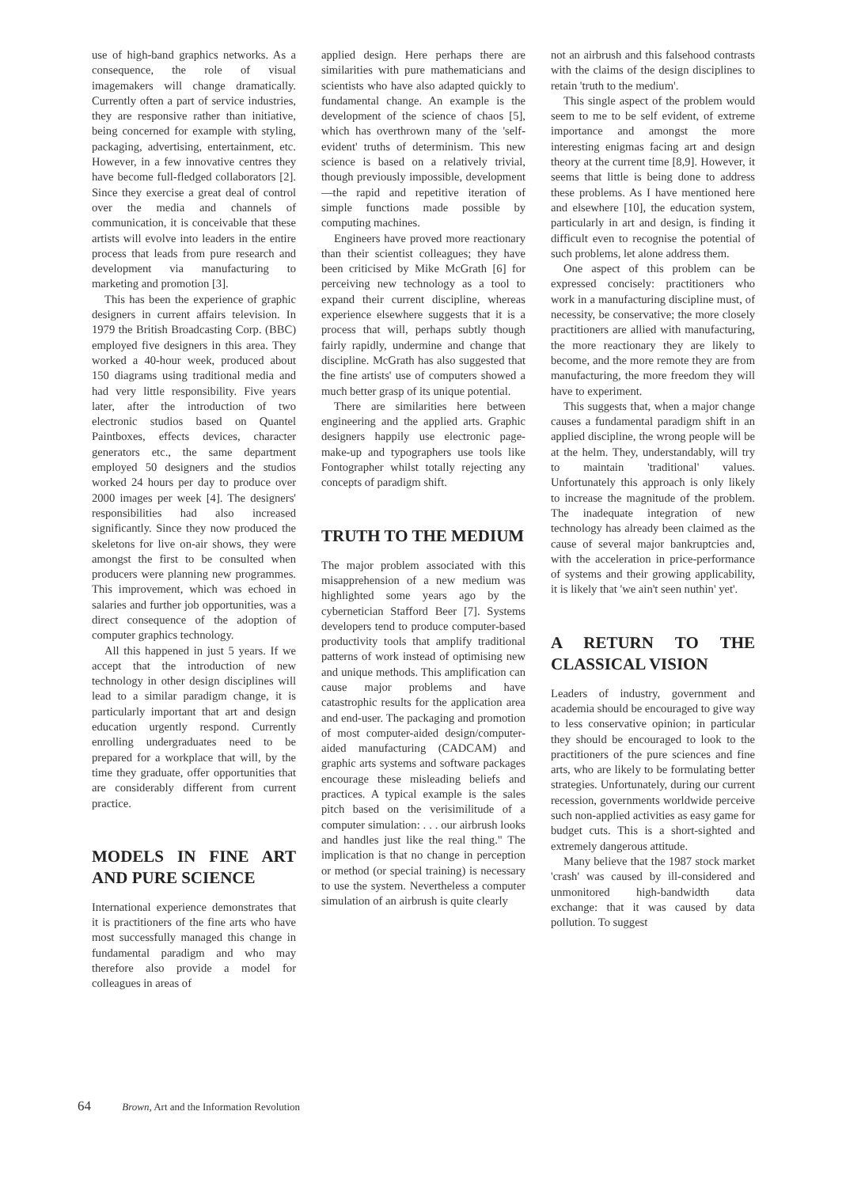use of high-band graphics networks. As a consequence, the role of visual imagemakers will change dramatically. Currently often a part of service industries, they are responsive rather than initiative, being concerned for example with styling, packaging, advertising, entertainment, etc. However, in a few innovative centres they have become full-fledged collaborators [2]. Since they exercise a great deal of control over the media and channels of communication, it is conceivable that these artists will evolve into leaders in the entire process that leads from pure research and development via manufacturing to marketing and promotion [3].
This has been the experience of graphic designers in current affairs television. In 1979 the British Broadcasting Corp. (BBC) employed five designers in this area. They worked a 40-hour week, produced about 150 diagrams using traditional media and had very little responsibility. Five years later, after the introduction of two electronic studios based on Quantel Paintboxes, effects devices, character generators etc., the same department employed 50 designers and the studios worked 24 hours per day to produce over 2000 images per week [4]. The designers' responsibilities had also increased significantly. Since they now produced the skeletons for live on-air shows, they were amongst the first to be consulted when producers were planning new programmes. This improvement, which was echoed in salaries and further job opportunities, was a direct consequence of the adoption of computer graphics technology.
All this happened in just 5 years. If we accept that the introduction of new technology in other design disciplines will lead to a similar paradigm change, it is particularly important that art and design education urgently respond. Currently enrolling undergraduates need to be prepared for a workplace that will, by the time they graduate, offer opportunities that are considerably different from current practice.
MODELS IN FINE ART AND PURE SCIENCE
International experience demonstrates that it is practitioners of the fine arts who have most successfully managed this change in fundamental paradigm and who may therefore also provide a model for colleagues in areas of
applied design. Here perhaps there are similarities with pure mathematicians and scientists who have also adapted quickly to fundamental change. An example is the development of the science of chaos [5], which has overthrown many of the 'self-evident' truths of determinism. This new science is based on a relatively trivial, though previously impossible, development—the rapid and repetitive iteration of simple functions made possible by computing machines.
Engineers have proved more reactionary than their scientist colleagues; they have been criticised by Mike McGrath [6] for perceiving new technology as a tool to expand their current discipline, whereas experience elsewhere suggests that it is a process that will, perhaps subtly though fairly rapidly, undermine and change that discipline. McGrath has also suggested that the fine artists' use of computers showed a much better grasp of its unique potential.
There are similarities here between engineering and the applied arts. Graphic designers happily use electronic page-make-up and typographers use tools like Fontographer whilst totally rejecting any concepts of paradigm shift.
TRUTH TO THE MEDIUM
The major problem associated with this misapprehension of a new medium was highlighted some years ago by the cybernetician Stafford Beer [7]. Systems developers tend to produce computer-based productivity tools that amplify traditional patterns of work instead of optimising new and unique methods. This amplification can cause major problems and have catastrophic results for the application area and end-user. The packaging and promotion of most computer-aided design/computer-aided manufacturing (CADCAM) and graphic arts systems and software packages encourage these misleading beliefs and practices. A typical example is the sales pitch based on the verisimilitude of a computer simulation: . . . our airbrush looks and handles just like the real thing." The implication is that no change in perception or method (or special training) is necessary to use the system. Nevertheless a computer simulation of an airbrush is quite clearly
not an airbrush and this falsehood contrasts with the claims of the design disciplines to retain 'truth to the medium'.
This single aspect of the problem would seem to me to be self evident, of extreme importance and amongst the more interesting enigmas facing art and design theory at the current time [8,9]. However, it seems that little is being done to address these problems. As I have mentioned here and elsewhere [10], the education system, particularly in art and design, is finding it difficult even to recognise the potential of such problems, let alone address them.
One aspect of this problem can be expressed concisely: practitioners who work in a manufacturing discipline must, of necessity, be conservative; the more closely practitioners are allied with manufacturing, the more reactionary they are likely to become, and the more remote they are from manufacturing, the more freedom they will have to experiment.
This suggests that, when a major change causes a fundamental paradigm shift in an applied discipline, the wrong people will be at the helm. They, understandably, will try to maintain 'traditional' values. Unfortunately this approach is only likely to increase the magnitude of the problem. The inadequate integration of new technology has already been claimed as the cause of several major bankruptcies and, with the acceleration in price-performance of systems and their growing applicability, it is likely that 'we ain't seen nuthin' yet'.
A RETURN TO THE CLASSICAL VISION
Leaders of industry, government and academia should be encouraged to give way to less conservative opinion; in particular they should be encouraged to look to the practitioners of the pure sciences and fine arts, who are likely to be formulating better strategies. Unfortunately, during our current recession, governments worldwide perceive such non-applied activities as easy game for budget cuts. This is a short-sighted and extremely dangerous attitude.
Many believe that the 1987 stock market 'crash' was caused by ill-considered and unmonitored high-bandwidth data exchange: that it was caused by data pollution. To suggest
64 Brown, Art and the Information Revolution